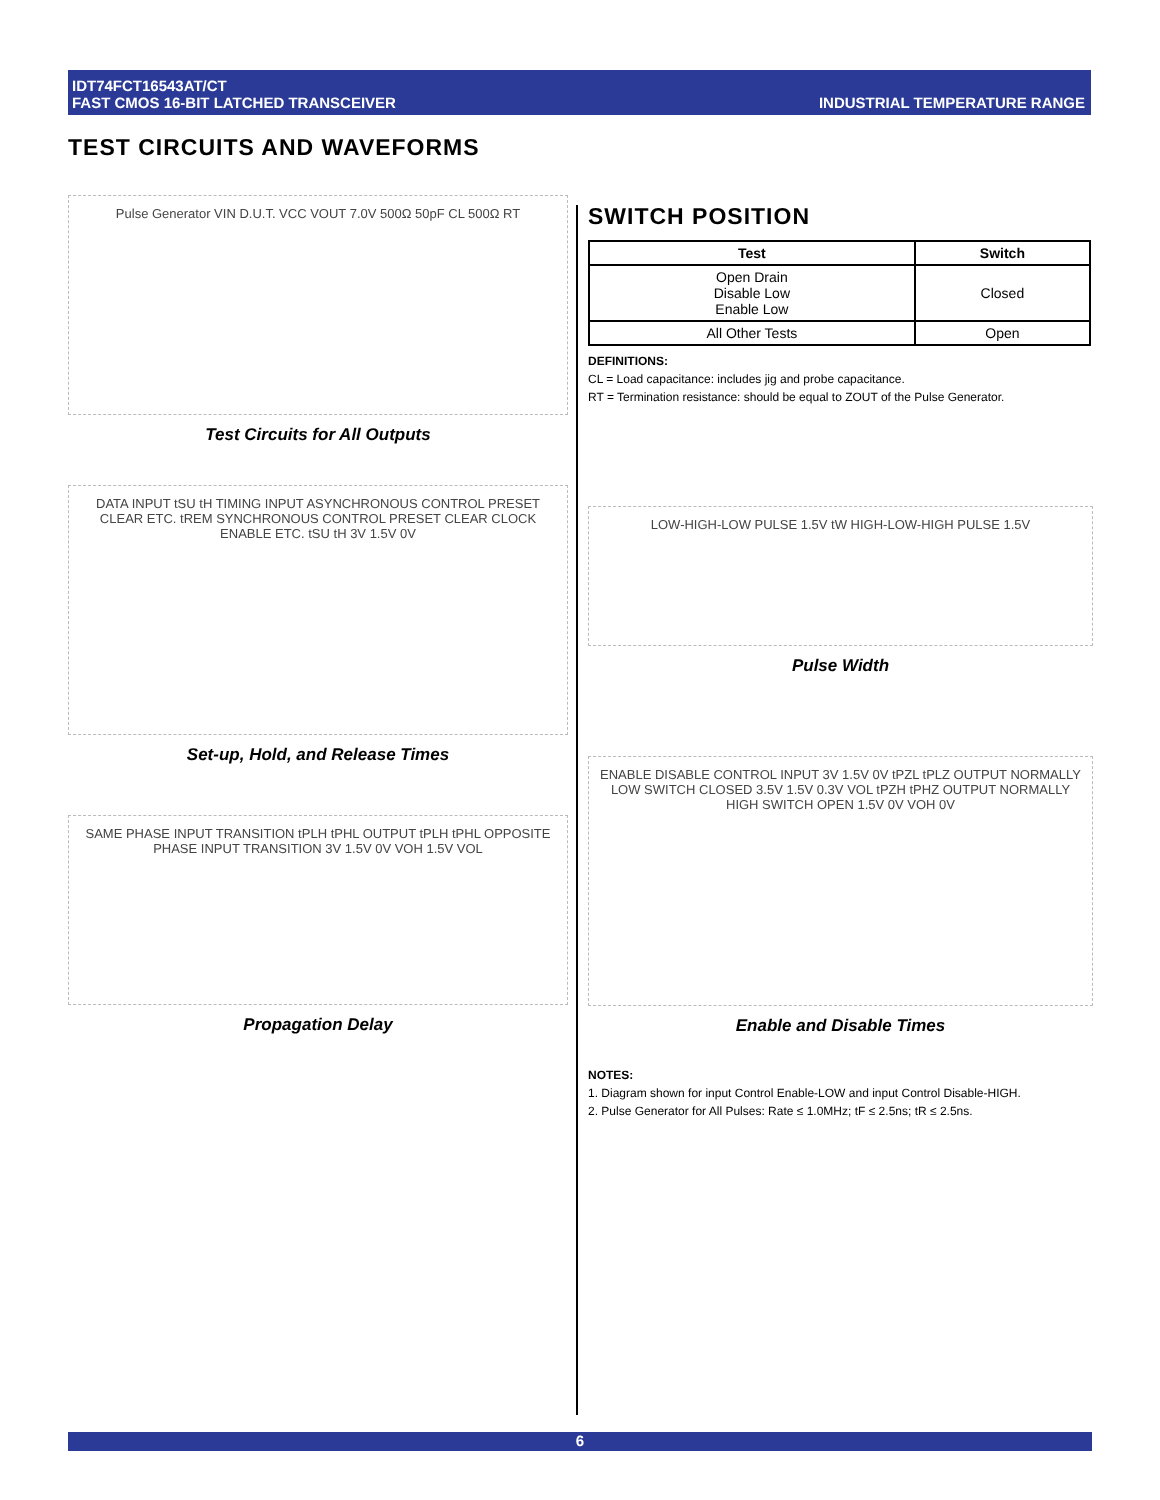IDT74FCT16543AT/CT
FAST CMOS 16-BIT LATCHED TRANSCEIVER
INDUSTRIAL TEMPERATURE RANGE
TEST CIRCUITS AND WAVEFORMS
Pulse Generator VIN D.U.T. VCC VOUT 7.0V 500Ω 50pF CL 500Ω RT
Test Circuits for All Outputs
DATA INPUT tSU tH TIMING INPUT ASYNCHRONOUS CONTROL PRESET CLEAR ETC. tREM SYNCHRONOUS CONTROL PRESET CLEAR CLOCK ENABLE ETC. tSU tH 3V 1.5V 0V
Set-up, Hold, and Release Times
SAME PHASE INPUT TRANSITION tPLH tPHL OUTPUT tPLH tPHL OPPOSITE PHASE INPUT TRANSITION 3V 1.5V 0V VOH 1.5V VOL
Propagation Delay
SWITCH POSITION
| Test | Switch |
| --- | --- |
| Open Drain Disable Low Enable Low | Closed |
| All Other Tests | Open |
DEFINITIONS:
CL = Load capacitance: includes jig and probe capacitance.
RT = Termination resistance: should be equal to ZOUT of the Pulse Generator.
LOW-HIGH-LOW PULSE 1.5V tW HIGH-LOW-HIGH PULSE 1.5V
Pulse Width
ENABLE DISABLE CONTROL INPUT 3V 1.5V 0V tPZL tPLZ OUTPUT NORMALLY LOW SWITCH CLOSED 3.5V 1.5V 0.3V VOL tPZH tPHZ OUTPUT NORMALLY HIGH SWITCH OPEN 1.5V 0V VOH 0V
Enable and Disable Times
NOTES:
1. Diagram shown for input Control Enable-LOW and input Control Disable-HIGH.
2. Pulse Generator for All Pulses: Rate ≤ 1.0MHz; tF ≤ 2.5ns; tR ≤ 2.5ns.
6